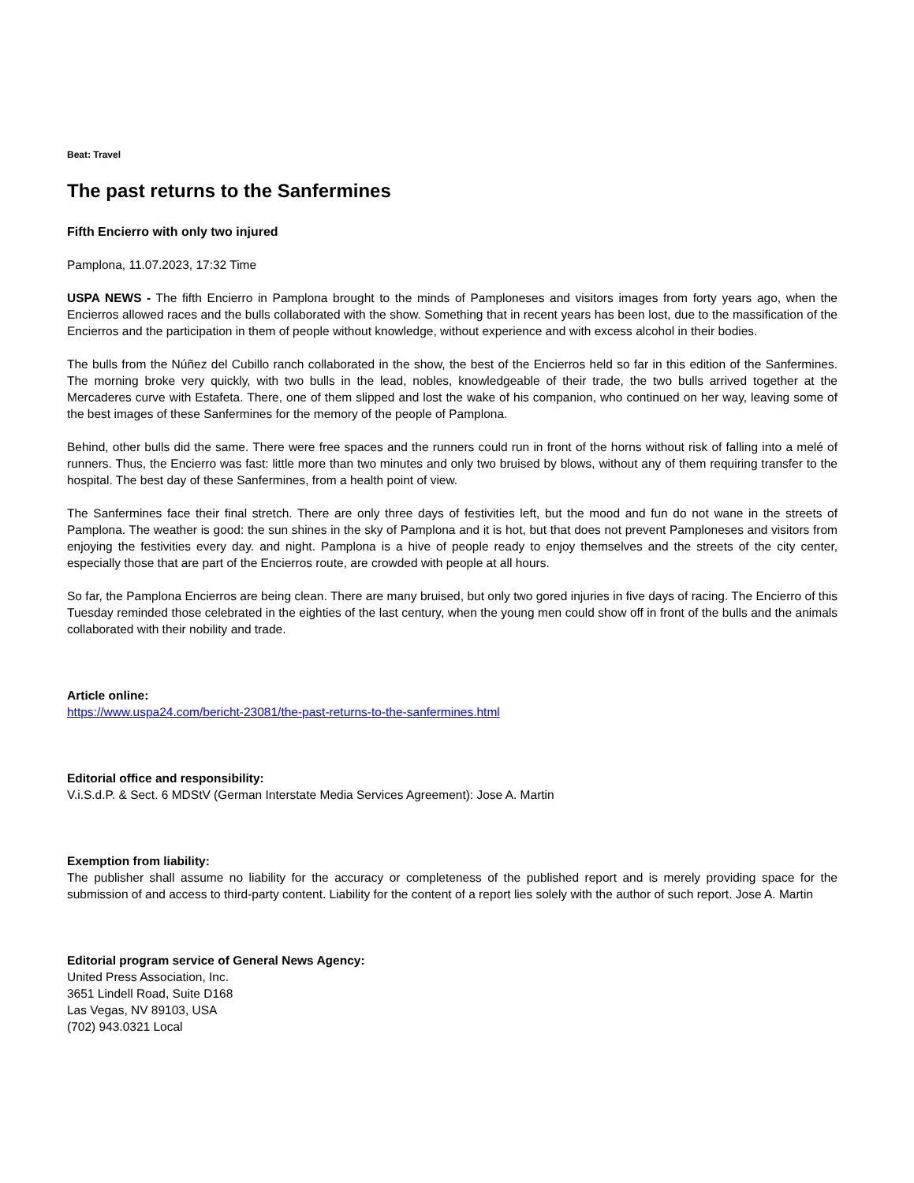Beat: Travel
The past returns to the Sanfermines
Fifth Encierro with only two injured
Pamplona, 11.07.2023, 17:32 Time
USPA NEWS - The fifth Encierro in Pamplona brought to the minds of Pamploneses and visitors images from forty years ago, when the Encierros allowed races and the bulls collaborated with the show. Something that in recent years has been lost, due to the massification of the Encierros and the participation in them of people without knowledge, without experience and with excess alcohol in their bodies.
The bulls from the Núñez del Cubillo ranch collaborated in the show, the best of the Encierros held so far in this edition of the Sanfermines. The morning broke very quickly, with two bulls in the lead, nobles, knowledgeable of their trade, the two bulls arrived together at the Mercaderes curve with Estafeta. There, one of them slipped and lost the wake of his companion, who continued on her way, leaving some of the best images of these Sanfermines for the memory of the people of Pamplona.
Behind, other bulls did the same. There were free spaces and the runners could run in front of the horns without risk of falling into a melé of runners. Thus, the Encierro was fast: little more than two minutes and only two bruised by blows, without any of them requiring transfer to the hospital. The best day of these Sanfermines, from a health point of view.
The Sanfermines face their final stretch. There are only three days of festivities left, but the mood and fun do not wane in the streets of Pamplona. The weather is good: the sun shines in the sky of Pamplona and it is hot, but that does not prevent Pamploneses and visitors from enjoying the festivities every day. and night. Pamplona is a hive of people ready to enjoy themselves and the streets of the city center, especially those that are part of the Encierros route, are crowded with people at all hours.
So far, the Pamplona Encierros are being clean. There are many bruised, but only two gored injuries in five days of racing. The Encierro of this Tuesday reminded those celebrated in the eighties of the last century, when the young men could show off in front of the bulls and the animals collaborated with their nobility and trade.
Article online:
https://www.uspa24.com/bericht-23081/the-past-returns-to-the-sanfermines.html
Editorial office and responsibility:
V.i.S.d.P. & Sect. 6 MDStV (German Interstate Media Services Agreement): Jose A. Martin
Exemption from liability:
The publisher shall assume no liability for the accuracy or completeness of the published report and is merely providing space for the submission of and access to third-party content. Liability for the content of a report lies solely with the author of such report. Jose A. Martin
Editorial program service of General News Agency:
United Press Association, Inc.
3651 Lindell Road, Suite D168
Las Vegas, NV 89103, USA
(702) 943.0321 Local